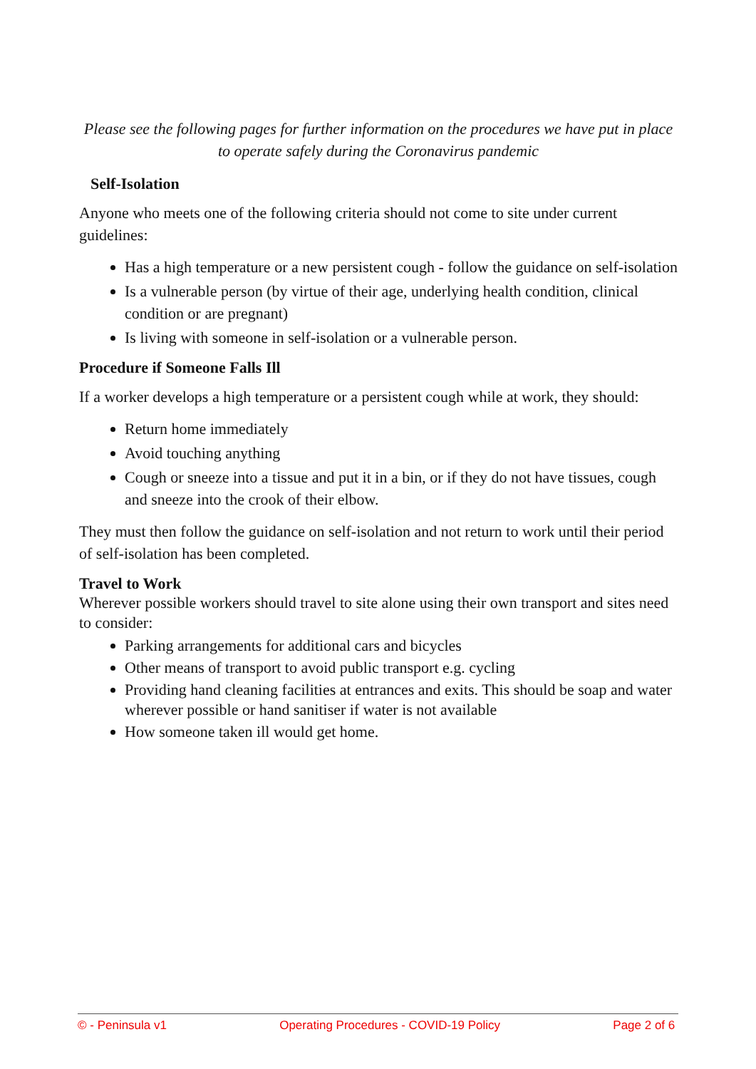Please see the following pages for further information on the procedures we have put in place to operate safely during the Coronavirus pandemic
Self-Isolation
Anyone who meets one of the following criteria should not come to site under current guidelines:
Has a high temperature or a new persistent cough - follow the guidance on self-isolation
Is a vulnerable person (by virtue of their age, underlying health condition, clinical condition or are pregnant)
Is living with someone in self-isolation or a vulnerable person.
Procedure if Someone Falls Ill
If a worker develops a high temperature or a persistent cough while at work, they should:
Return home immediately
Avoid touching anything
Cough or sneeze into a tissue and put it in a bin, or if they do not have tissues, cough and sneeze into the crook of their elbow.
They must then follow the guidance on self-isolation and not return to work until their period of self-isolation has been completed.
Travel to Work
Wherever possible workers should travel to site alone using their own transport and sites need to consider:
Parking arrangements for additional cars and bicycles
Other means of transport to avoid public transport e.g. cycling
Providing hand cleaning facilities at entrances and exits. This should be soap and water wherever possible or hand sanitiser if water is not available
How someone taken ill would get home.
© - Peninsula v1 Operating Procedures - COVID-19 Policy Page 2 of 6